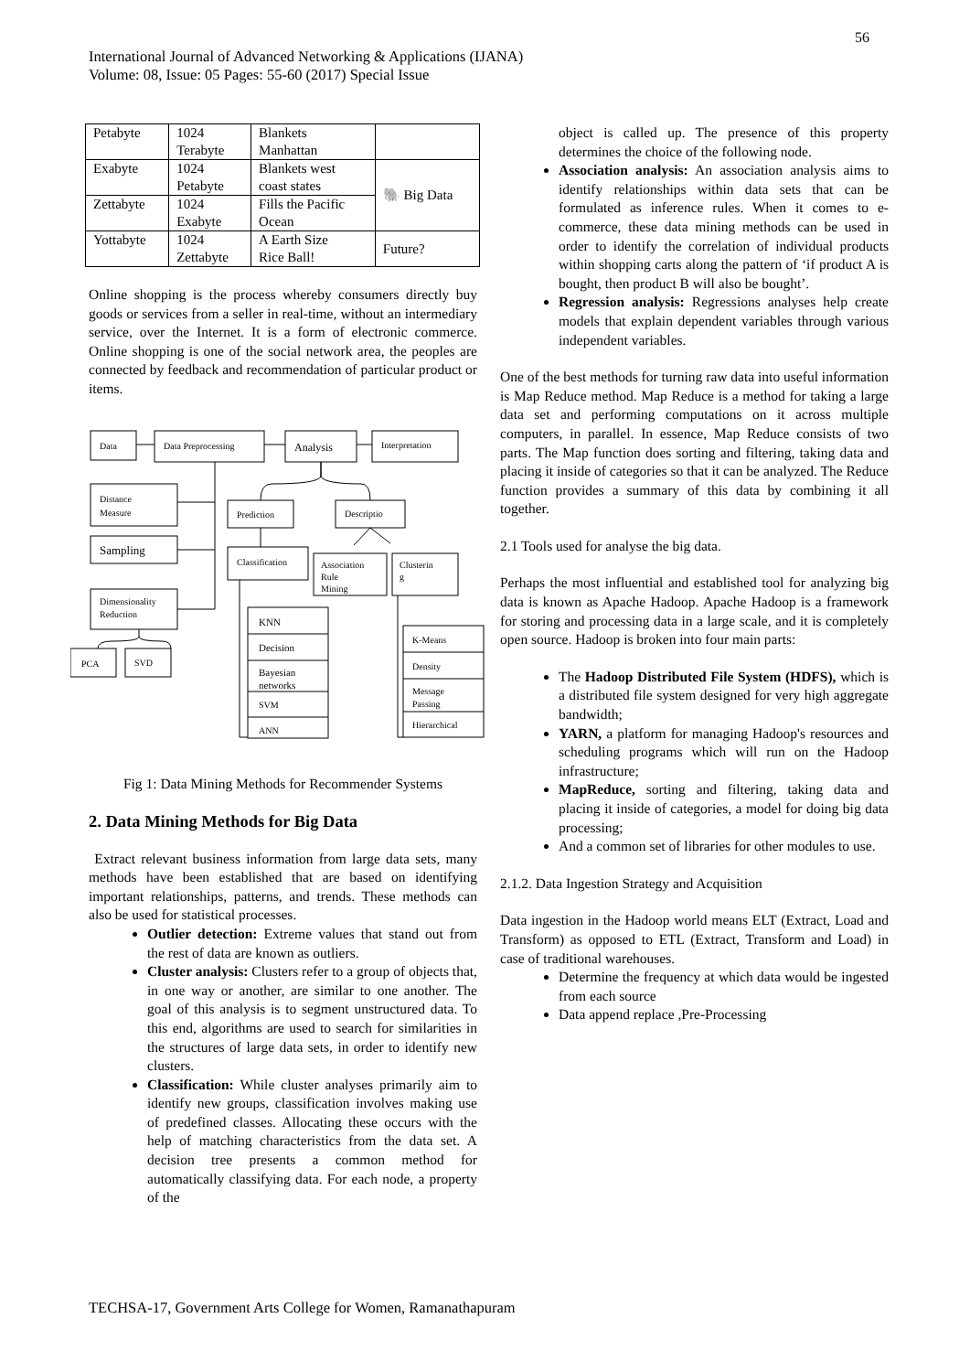56
International Journal of Advanced Networking & Applications (IJANA)
Volume: 08, Issue: 05 Pages: 55-60 (2017) Special Issue
| Petabyte | 1024 Terabyte | Blankets Manhattan | |
| Exabyte | 1024 Petabyte | Blankets west coast states | 🐘 Big Data |
| Zettabyte | 1024 Exabyte | Fills the Pacific Ocean | |
| Yottabyte | 1024 Zettabyte | A Earth Size Rice Ball! | Future? |
Online shopping is the process whereby consumers directly buy goods or services from a seller in real-time, without an intermediary service, over the Internet. It is a form of electronic commerce. Online shopping is one of the social network area, the peoples are connected by feedback and recommendation of particular product or items.
Data
Data Preprocessing
Analysis
Interpretation
Distance
Measure
Sampling
Dimensionality
Reduction
PCA
SVD
Prediction
Descriptio
Classification
Association
Rule
Mining
Clusterin
g
KNN
Decision
Bayesian
networks
SVM
ANN
K-Means
Density
Message
Passing
Hierarchical
Fig 1: Data Mining Methods for Recommender Systems
2. Data Mining Methods for Big Data
Extract relevant business information from large data sets, many methods have been established that are based on identifying important relationships, patterns, and trends. These methods can also be used for statistical processes.
Outlier detection: Extreme values that stand out from the rest of data are known as outliers.
Cluster analysis: Clusters refer to a group of objects that, in one way or another, are similar to one another. The goal of this analysis is to segment unstructured data. To this end, algorithms are used to search for similarities in the structures of large data sets, in order to identify new clusters.
Classification: While cluster analyses primarily aim to identify new groups, classification involves making use of predefined classes. Allocating these occurs with the help of matching characteristics from the data set. A decision tree presents a common method for automatically classifying data. For each node, a property of the
object is called up. The presence of this property determines the choice of the following node.
Association analysis: An association analysis aims to identify relationships within data sets that can be formulated as inference rules. When it comes to e-commerce, these data mining methods can be used in order to identify the correlation of individual products within shopping carts along the pattern of ‘if product A is bought, then product B will also be bought’.
Regression analysis: Regressions analyses help create models that explain dependent variables through various independent variables.
One of the best methods for turning raw data into useful information is Map Reduce method. Map Reduce is a method for taking a large data set and performing computations on it across multiple computers, in parallel. In essence, Map Reduce consists of two parts. The Map function does sorting and filtering, taking data and placing it inside of categories so that it can be analyzed. The Reduce function provides a summary of this data by combining it all together.
2.1 Tools used for analyse the big data.
Perhaps the most influential and established tool for analyzing big data is known as Apache Hadoop. Apache Hadoop is a framework for storing and processing data in a large scale, and it is completely open source. Hadoop is broken into four main parts:
The Hadoop Distributed File System (HDFS), which is a distributed file system designed for very high aggregate bandwidth;
YARN, a platform for managing Hadoop's resources and scheduling programs which will run on the Hadoop infrastructure;
MapReduce, sorting and filtering, taking data and placing it inside of categories, a model for doing big data processing;
And a common set of libraries for other modules to use.
2.1.2. Data Ingestion Strategy and Acquisition
Data ingestion in the Hadoop world means ELT (Extract, Load and Transform) as opposed to ETL (Extract, Transform and Load) in case of traditional warehouses.
Determine the frequency at which data would be ingested from each source
Data append replace ,Pre-Processing
TECHSA-17, Government Arts College for Women, Ramanathapuram